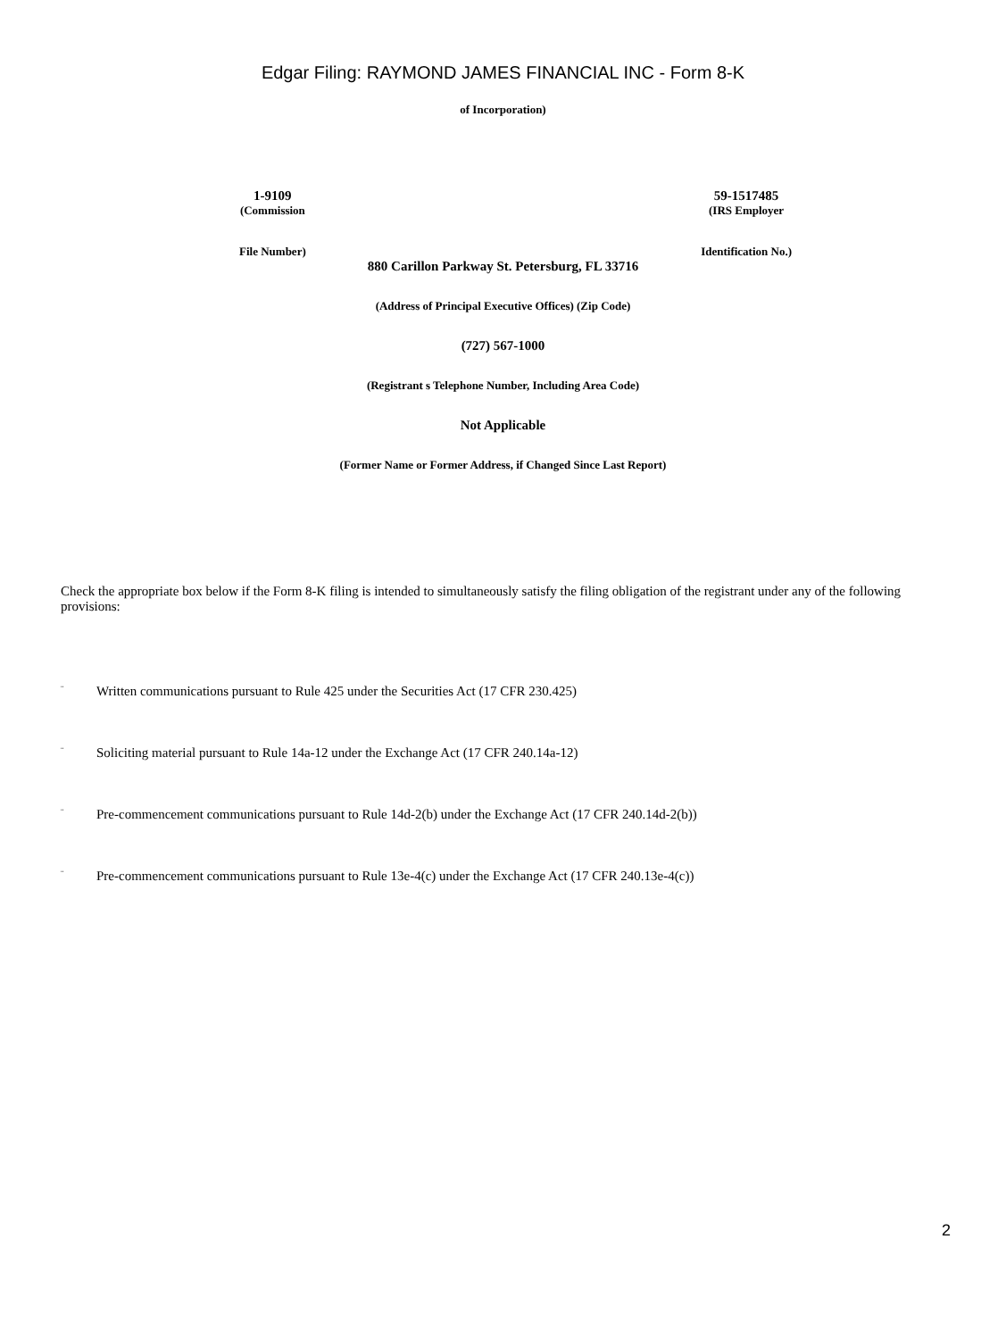Edgar Filing: RAYMOND JAMES FINANCIAL INC - Form 8-K
of Incorporation)
1-9109
(Commission
File Number)
59-1517485
(IRS Employer
Identification No.)
880 Carillon Parkway St. Petersburg, FL 33716
(Address of Principal Executive Offices) (Zip Code)
(727) 567-1000
(Registrant s Telephone Number, Including Area Code)
Not Applicable
(Former Name or Former Address, if Changed Since Last Report)
Check the appropriate box below if the Form 8-K filing is intended to simultaneously satisfy the filing obligation of the registrant under any of the following provisions:
¨ Written communications pursuant to Rule 425 under the Securities Act (17 CFR 230.425)
¨ Soliciting material pursuant to Rule 14a-12 under the Exchange Act (17 CFR 240.14a-12)
¨ Pre-commencement communications pursuant to Rule 14d-2(b) under the Exchange Act (17 CFR 240.14d-2(b))
¨ Pre-commencement communications pursuant to Rule 13e-4(c) under the Exchange Act (17 CFR 240.13e-4(c))
2